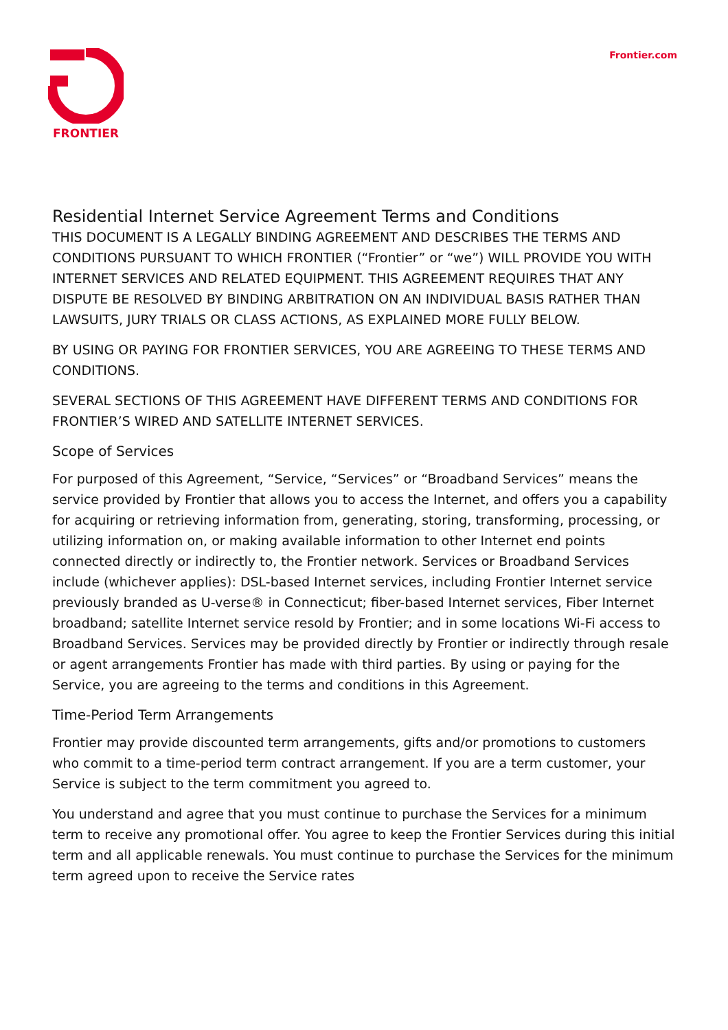FRONTIER
Frontier.com
Residential Internet Service Agreement Terms and Conditions
THIS DOCUMENT IS A LEGALLY BINDING AGREEMENT AND DESCRIBES THE TERMS AND CONDITIONS PURSUANT TO WHICH FRONTIER (“Frontier” or “we”) WILL PROVIDE YOU WITH INTERNET SERVICES AND RELATED EQUIPMENT. THIS AGREEMENT REQUIRES THAT ANY DISPUTE BE RESOLVED BY BINDING ARBITRATION ON AN INDIVIDUAL BASIS RATHER THAN LAWSUITS, JURY TRIALS OR CLASS ACTIONS, AS EXPLAINED MORE FULLY BELOW.
BY USING OR PAYING FOR FRONTIER SERVICES, YOU ARE AGREEING TO THESE TERMS AND CONDITIONS.
SEVERAL SECTIONS OF THIS AGREEMENT HAVE DIFFERENT TERMS AND CONDITIONS FOR FRONTIER’S WIRED AND SATELLITE INTERNET SERVICES.
Scope of Services
For purposed of this Agreement, “Service, “Services” or “Broadband Services” means the service provided by Frontier that allows you to access the Internet, and offers you a capability for acquiring or retrieving information from, generating, storing, transforming, processing, or utilizing information on, or making available information to other Internet end points connected directly or indirectly to, the Frontier network. Services or Broadband Services include (whichever applies): DSL-based Internet services, including Frontier Internet service previously branded as U-verse® in Connecticut; fiber-based Internet services, Fiber Internet broadband; satellite Internet service resold by Frontier; and in some locations Wi-Fi access to Broadband Services. Services may be provided directly by Frontier or indirectly through resale or agent arrangements Frontier has made with third parties. By using or paying for the Service, you are agreeing to the terms and conditions in this Agreement.
Time-Period Term Arrangements
Frontier may provide discounted term arrangements, gifts and/or promotions to customers who commit to a time-period term contract arrangement. If you are a term customer, your Service is subject to the term commitment you agreed to.
You understand and agree that you must continue to purchase the Services for a minimum term to receive any promotional offer. You agree to keep the Frontier Services during this initial term and all applicable renewals. You must continue to purchase the Services for the minimum term agreed upon to receive the Service rates